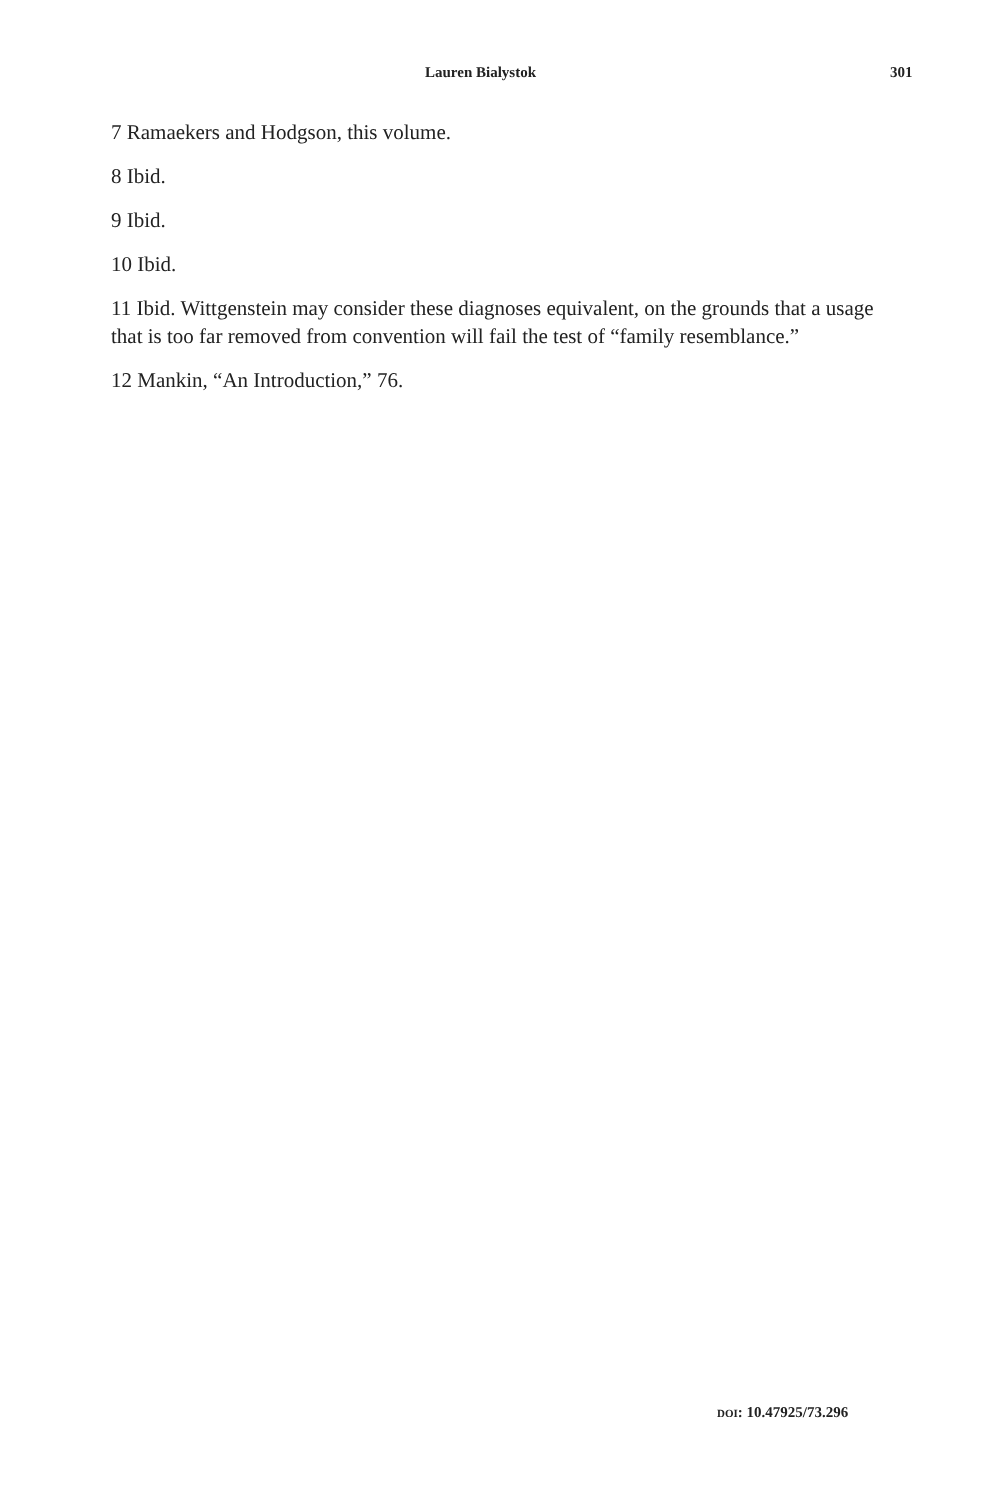Lauren Bialystok 301
7 Ramaekers and Hodgson, this volume.
8 Ibid.
9 Ibid.
10 Ibid.
11 Ibid. Wittgenstein may consider these diagnoses equivalent, on the grounds that a usage that is too far removed from convention will fail the test of “family resemblance.”
12 Mankin, “An Introduction,” 76.
DOI: 10.47925/73.296